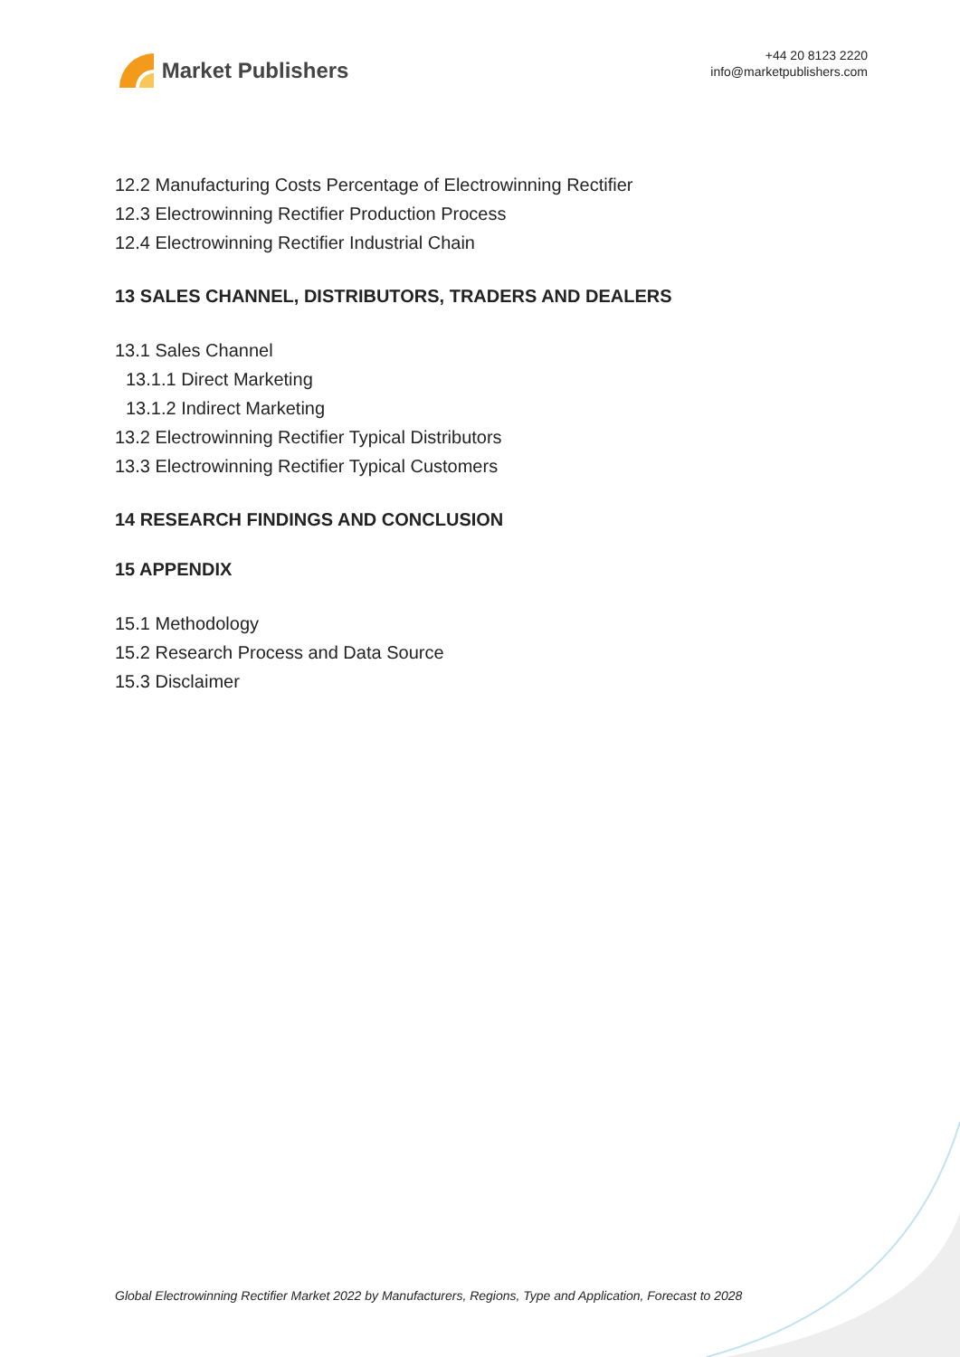Market Publishers
+44 20 8123 2220
info@marketpublishers.com
12.2 Manufacturing Costs Percentage of Electrowinning Rectifier
12.3 Electrowinning Rectifier Production Process
12.4 Electrowinning Rectifier Industrial Chain
13 SALES CHANNEL, DISTRIBUTORS, TRADERS AND DEALERS
13.1 Sales Channel
13.1.1 Direct Marketing
13.1.2 Indirect Marketing
13.2 Electrowinning Rectifier Typical Distributors
13.3 Electrowinning Rectifier Typical Customers
14 RESEARCH FINDINGS AND CONCLUSION
15 APPENDIX
15.1 Methodology
15.2 Research Process and Data Source
15.3 Disclaimer
Global Electrowinning Rectifier Market 2022 by Manufacturers, Regions, Type and Application, Forecast to 2028